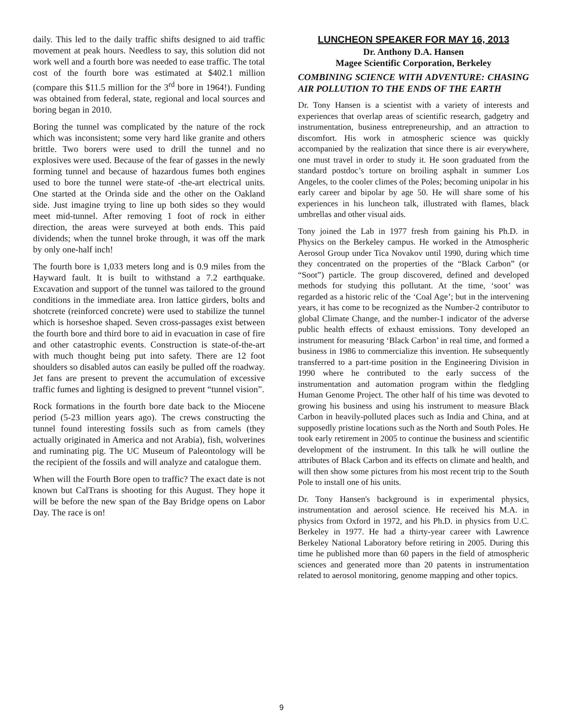daily. This led to the daily traffic shifts designed to aid traffic movement at peak hours. Needless to say, this solution did not work well and a fourth bore was needed to ease traffic. The total cost of the fourth bore was estimated at $402.1 million (compare this $11.5 million for the 3<sup>rd</sup> bore in 1964!). Funding was obtained from federal, state, regional and local sources and boring began in 2010.
Boring the tunnel was complicated by the nature of the rock which was inconsistent; some very hard like granite and others brittle. Two borers were used to drill the tunnel and no explosives were used. Because of the fear of gasses in the newly forming tunnel and because of hazardous fumes both engines used to bore the tunnel were state-of -the-art electrical units. One started at the Orinda side and the other on the Oakland side. Just imagine trying to line up both sides so they would meet mid-tunnel. After removing 1 foot of rock in either direction, the areas were surveyed at both ends. This paid dividends; when the tunnel broke through, it was off the mark by only one-half inch!
The fourth bore is 1,033 meters long and is 0.9 miles from the Hayward fault. It is built to withstand a 7.2 earthquake. Excavation and support of the tunnel was tailored to the ground conditions in the immediate area. Iron lattice girders, bolts and shotcrete (reinforced concrete) were used to stabilize the tunnel which is horseshoe shaped. Seven cross-passages exist between the fourth bore and third bore to aid in evacuation in case of fire and other catastrophic events. Construction is state-of-the-art with much thought being put into safety. There are 12 foot shoulders so disabled autos can easily be pulled off the roadway. Jet fans are present to prevent the accumulation of excessive traffic fumes and lighting is designed to prevent “tunnel vision”.
Rock formations in the fourth bore date back to the Miocene period (5-23 million years ago). The crews constructing the tunnel found interesting fossils such as from camels (they actually originated in America and not Arabia), fish, wolverines and ruminating pig. The UC Museum of Paleontology will be the recipient of the fossils and will analyze and catalogue them.
When will the Fourth Bore open to traffic? The exact date is not known but CalTrans is shooting for this August. They hope it will be before the new span of the Bay Bridge opens on Labor Day. The race is on!
LUNCHEON SPEAKER FOR MAY 16, 2013
Dr. Anthony D.A. Hansen
Magee Scientific Corporation, Berkeley
COMBINING SCIENCE WITH ADVENTURE: CHASING AIR POLLUTION TO THE ENDS OF THE EARTH
Dr. Tony Hansen is a scientist with a variety of interests and experiences that overlap areas of scientific research, gadgetry and instrumentation, business entrepreneurship, and an attraction to discomfort. His work in atmospheric science was quickly accompanied by the realization that since there is air everywhere, one must travel in order to study it. He soon graduated from the standard postdoc’s torture on broiling asphalt in summer Los Angeles, to the cooler climes of the Poles; becoming unipolar in his early career and bipolar by age 50. He will share some of his experiences in his luncheon talk, illustrated with flames, black umbrellas and other visual aids.
Tony joined the Lab in 1977 fresh from gaining his Ph.D. in Physics on the Berkeley campus. He worked in the Atmospheric Aerosol Group under Tica Novakov until 1990, during which time they concentrated on the properties of the “Black Carbon” (or “Soot”) particle. The group discovered, defined and developed methods for studying this pollutant. At the time, ‘soot’ was regarded as a historic relic of the ‘Coal Age’; but in the intervening years, it has come to be recognized as the Number-2 contributor to global Climate Change, and the number-1 indicator of the adverse public health effects of exhaust emissions. Tony developed an instrument for measuring ‘Black Carbon’ in real time, and formed a business in 1986 to commercialize this invention. He subsequently transferred to a part-time position in the Engineering Division in 1990 where he contributed to the early success of the instrumentation and automation program within the fledgling Human Genome Project. The other half of his time was devoted to growing his business and using his instrument to measure Black Carbon in heavily-polluted places such as India and China, and at supposedly pristine locations such as the North and South Poles. He took early retirement in 2005 to continue the business and scientific development of the instrument. In this talk he will outline the attributes of Black Carbon and its effects on climate and health, and will then show some pictures from his most recent trip to the South Pole to install one of his units.
Dr. Tony Hansen's background is in experimental physics, instrumentation and aerosol science. He received his M.A. in physics from Oxford in 1972, and his Ph.D. in physics from U.C. Berkeley in 1977. He had a thirty-year career with Lawrence Berkeley National Laboratory before retiring in 2005. During this time he published more than 60 papers in the field of atmospheric sciences and generated more than 20 patents in instrumentation related to aerosol monitoring, genome mapping and other topics.
9